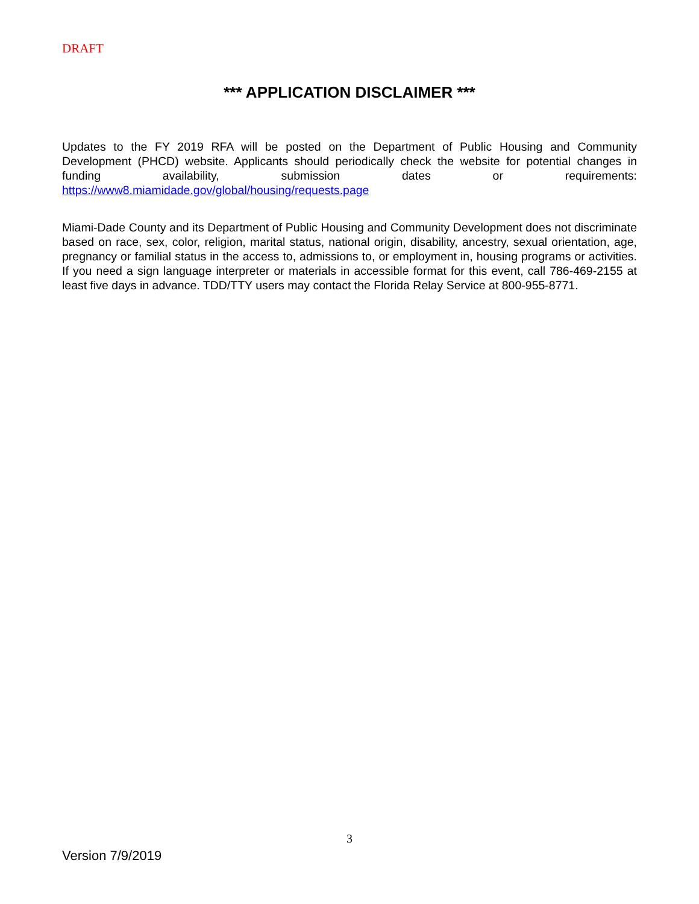DRAFT
*** APPLICATION DISCLAIMER ***
Updates to the FY 2019 RFA will be posted on the Department of Public Housing and Community Development (PHCD) website. Applicants should periodically check the website for potential changes in funding availability, submission dates or requirements: https://www8.miamidade.gov/global/housing/requests.page
Miami-Dade County and its Department of Public Housing and Community Development does not discriminate based on race, sex, color, religion, marital status, national origin, disability, ancestry, sexual orientation, age, pregnancy or familial status in the access to, admissions to, or employment in, housing programs or activities. If you need a sign language interpreter or materials in accessible format for this event, call 786-469-2155 at least five days in advance. TDD/TTY users may contact the Florida Relay Service at 800-955-8771.
3
Version 7/9/2019